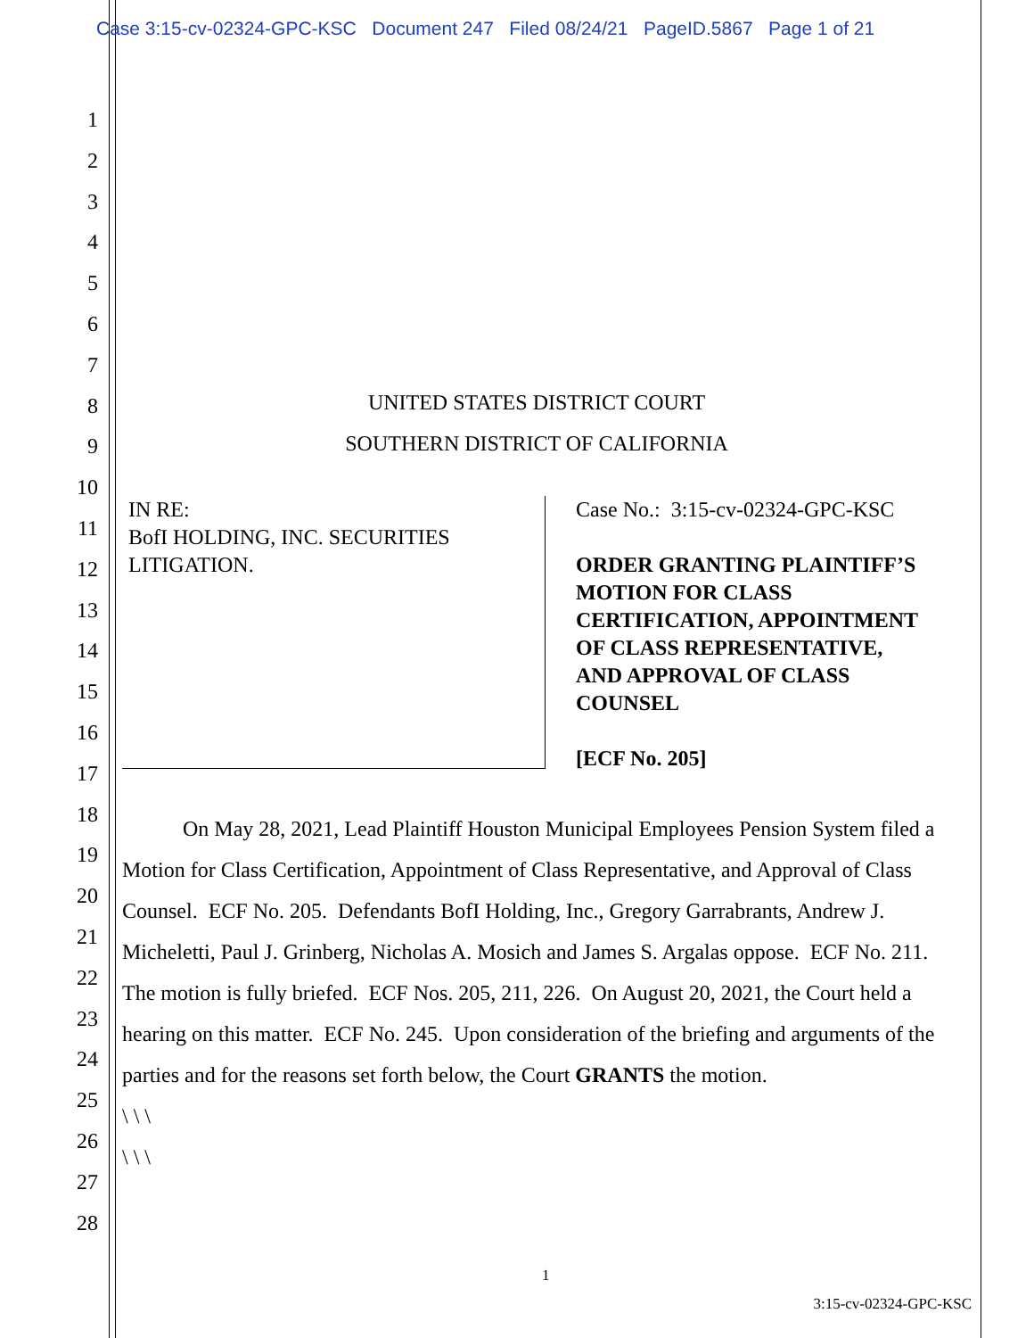Case 3:15-cv-02324-GPC-KSC Document 247 Filed 08/24/21 PageID.5867 Page 1 of 21
1
2
3
4
5
6
7
8
9
10
11
12
13
14
15
16
17
18
19
20
21
22
23
24
25
26
27
28
UNITED STATES DISTRICT COURT
SOUTHERN DISTRICT OF CALIFORNIA
IN RE:
BofI HOLDING, INC. SECURITIES
LITIGATION.
Case No.: 3:15-cv-02324-GPC-KSC
ORDER GRANTING PLAINTIFF’S
MOTION FOR CLASS
CERTIFICATION, APPOINTMENT
OF CLASS REPRESENTATIVE,
AND APPROVAL OF CLASS
COUNSEL
[ECF No. 205]
On May 28, 2021, Lead Plaintiff Houston Municipal Employees Pension System filed a Motion for Class Certification, Appointment of Class Representative, and Approval of Class Counsel. ECF No. 205. Defendants BofI Holding, Inc., Gregory Garrabrants, Andrew J. Micheletti, Paul J. Grinberg, Nicholas A. Mosich and James S. Argalas oppose. ECF No. 211. The motion is fully briefed. ECF Nos. 205, 211, 226. On August 20, 2021, the Court held a hearing on this matter. ECF No. 245. Upon consideration of the briefing and arguments of the parties and for the reasons set forth below, the Court GRANTS the motion.
\ \ \
\ \ \
1
3:15-cv-02324-GPC-KSC